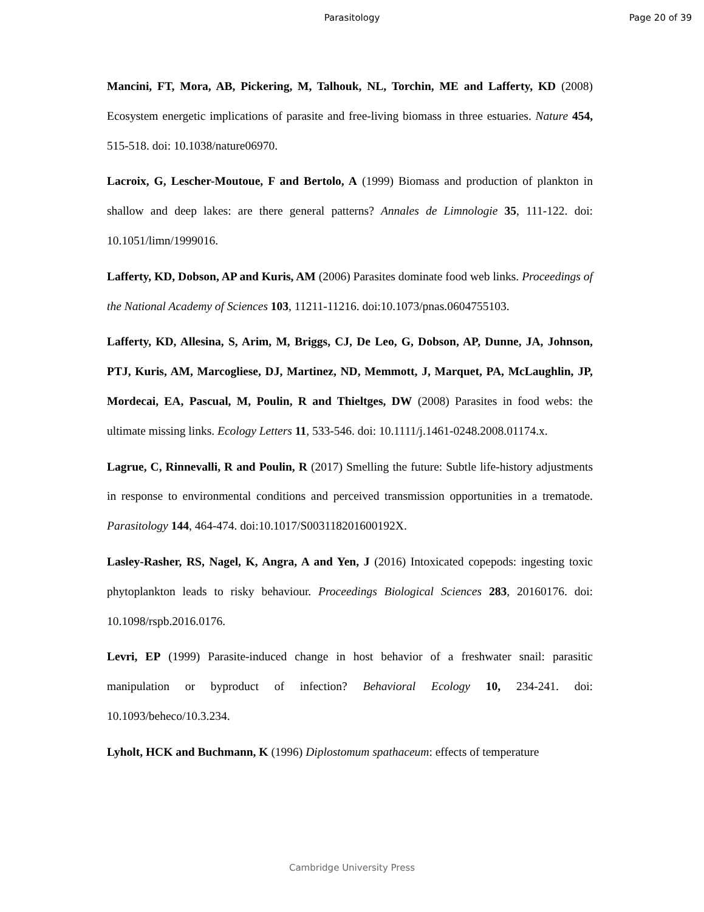Parasitology Page 20 of 39
Mancini, FT, Mora, AB, Pickering, M, Talhouk, NL, Torchin, ME and Lafferty, KD (2008) Ecosystem energetic implications of parasite and free-living biomass in three estuaries. Nature 454, 515-518. doi: 10.1038/nature06970.
Lacroix, G, Lescher-Moutoue, F and Bertolo, A (1999) Biomass and production of plankton in shallow and deep lakes: are there general patterns? Annales de Limnologie 35, 111-122. doi: 10.1051/limn/1999016.
Lafferty, KD, Dobson, AP and Kuris, AM (2006) Parasites dominate food web links. Proceedings of the National Academy of Sciences 103, 11211-11216. doi:10.1073/pnas.0604755103.
Lafferty, KD, Allesina, S, Arim, M, Briggs, CJ, De Leo, G, Dobson, AP, Dunne, JA, Johnson, PTJ, Kuris, AM, Marcogliese, DJ, Martinez, ND, Memmott, J, Marquet, PA, McLaughlin, JP, Mordecai, EA, Pascual, M, Poulin, R and Thieltges, DW (2008) Parasites in food webs: the ultimate missing links. Ecology Letters 11, 533-546. doi: 10.1111/j.1461-0248.2008.01174.x.
Lagrue, C, Rinnevalli, R and Poulin, R (2017) Smelling the future: Subtle life-history adjustments in response to environmental conditions and perceived transmission opportunities in a trematode. Parasitology 144, 464-474. doi:10.1017/S003118201600192X.
Lasley-Rasher, RS, Nagel, K, Angra, A and Yen, J (2016) Intoxicated copepods: ingesting toxic phytoplankton leads to risky behaviour. Proceedings Biological Sciences 283, 20160176. doi: 10.1098/rspb.2016.0176.
Levri, EP (1999) Parasite-induced change in host behavior of a freshwater snail: parasitic manipulation or byproduct of infection? Behavioral Ecology 10, 234-241. doi: 10.1093/beheco/10.3.234.
Lyholt, HCK and Buchmann, K (1996) Diplostomum spathaceum: effects of temperature
Cambridge University Press